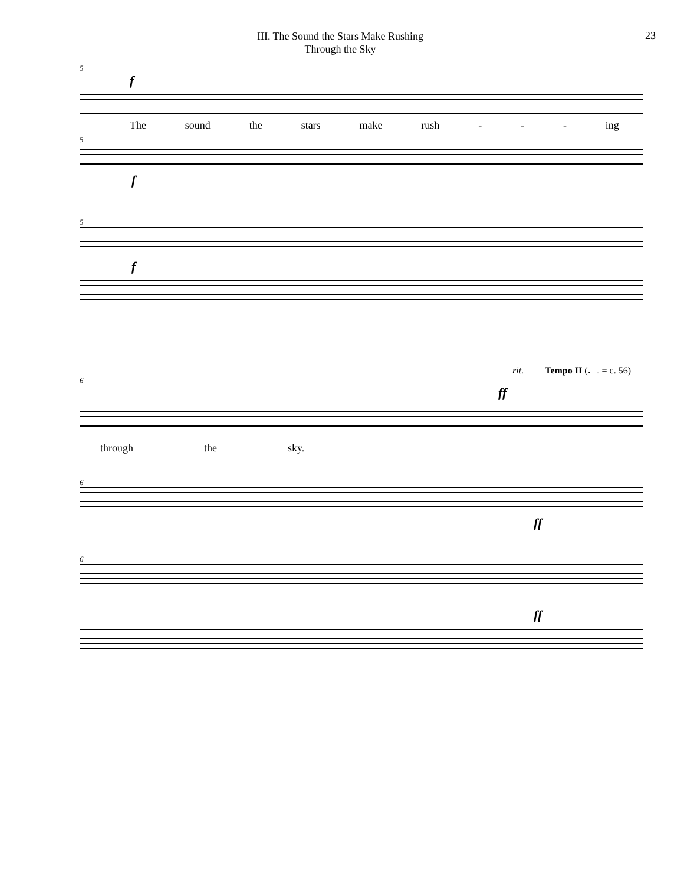III. The Sound the Stars Make Rushing
Through the Sky
23
5
f
The sound the stars make rush - - - ing
5
f
5
f
rit. Tempo II (♩. = c. 56)
6
ff
through the sky.
6
ff
6
ff